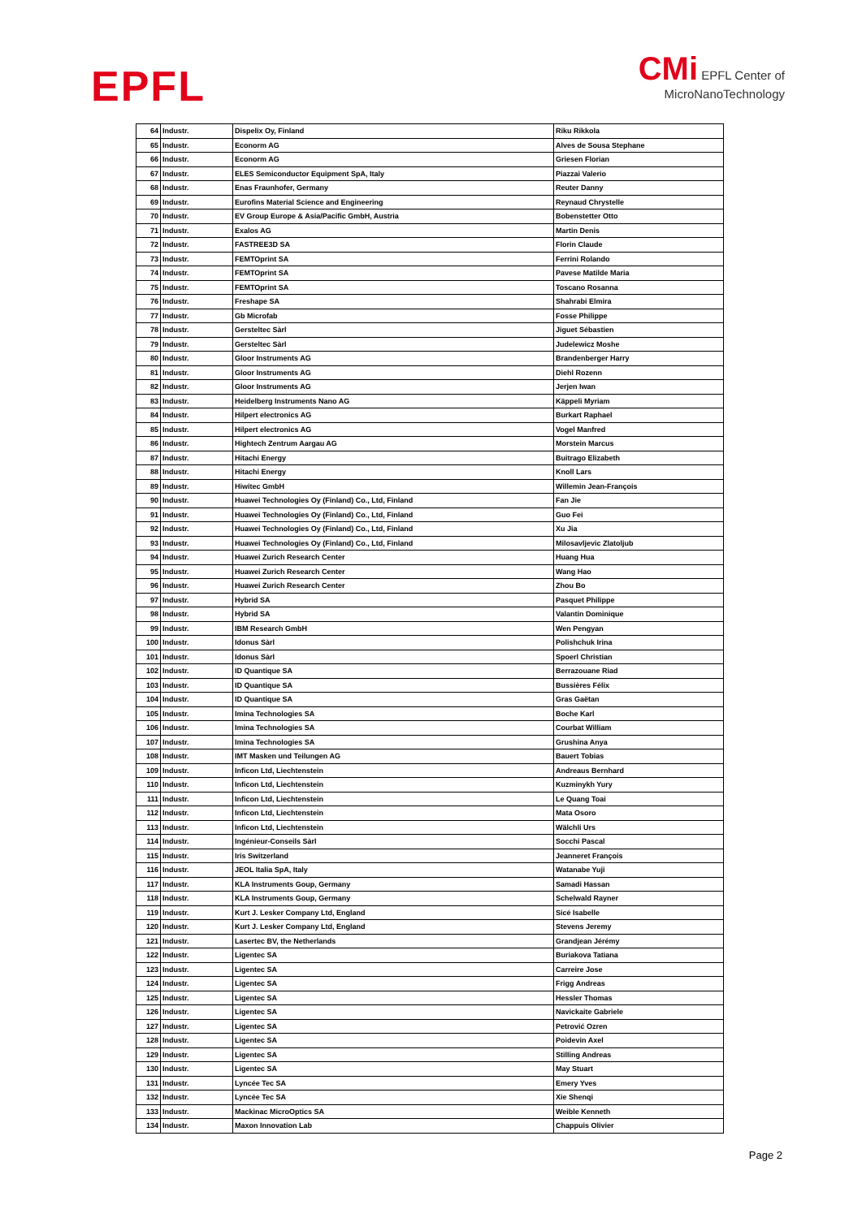EPFL
CMi EPFL Center of
MicroNanoTechnology
| 64 | Industr. | Dispelix Oy, Finland | Riku Rikkola |
| 65 | Industr. | Econorm AG | Alves de Sousa Stephane |
| 66 | Industr. | Econorm AG | Griesen Florian |
| 67 | Industr. | ELES Semiconductor Equipment SpA, Italy | Piazzai Valerio |
| 68 | Industr. | Enas Fraunhofer, Germany | Reuter Danny |
| 69 | Industr. | Eurofins Material Science and Engineering | Reynaud Chrystelle |
| 70 | Industr. | EV Group Europe & Asia/Pacific GmbH, Austria | Bobenstetter Otto |
| 71 | Industr. | Exalos AG | Martin Denis |
| 72 | Industr. | FASTREE3D SA | Florin Claude |
| 73 | Industr. | FEMTOprint SA | Ferrini Rolando |
| 74 | Industr. | FEMTOprint SA | Pavese Matilde Maria |
| 75 | Industr. | FEMTOprint SA | Toscano Rosanna |
| 76 | Industr. | Freshape SA | Shahrabi Elmira |
| 77 | Industr. | Gb Microfab | Fosse Philippe |
| 78 | Industr. | Gersteltec Sàrl | Jiguet Sébastien |
| 79 | Industr. | Gersteltec Sàrl | Judelewicz Moshe |
| 80 | Industr. | Gloor Instruments AG | Brandenberger Harry |
| 81 | Industr. | Gloor Instruments AG | Diehl Rozenn |
| 82 | Industr. | Gloor Instruments AG | Jerjen Iwan |
| 83 | Industr. | Heidelberg Instruments Nano AG | Käppeli Myriam |
| 84 | Industr. | Hilpert electronics AG | Burkart Raphael |
| 85 | Industr. | Hilpert electronics AG | Vogel Manfred |
| 86 | Industr. | Hightech Zentrum Aargau AG | Morstein Marcus |
| 87 | Industr. | Hitachi Energy | Buitrago Elizabeth |
| 88 | Industr. | Hitachi Energy | Knoll Lars |
| 89 | Industr. | Hiwitec GmbH | Willemin Jean-François |
| 90 | Industr. | Huawei Technologies Oy (Finland) Co., Ltd, Finland | Fan Jie |
| 91 | Industr. | Huawei Technologies Oy (Finland) Co., Ltd, Finland | Guo Fei |
| 92 | Industr. | Huawei Technologies Oy (Finland) Co., Ltd, Finland | Xu Jia |
| 93 | Industr. | Huawei Technologies Oy (Finland) Co., Ltd, Finland | Milosavljevic Zlatoljub |
| 94 | Industr. | Huawei Zurich Research Center | Huang Hua |
| 95 | Industr. | Huawei Zurich Research Center | Wang Hao |
| 96 | Industr. | Huawei Zurich Research Center | Zhou Bo |
| 97 | Industr. | Hybrid SA | Pasquet Philippe |
| 98 | Industr. | Hybrid SA | Valantin Dominique |
| 99 | Industr. | IBM Research GmbH | Wen Pengyan |
| 100 | Industr. | Idonus Sàrl | Polishchuk Irina |
| 101 | Industr. | Idonus Sàrl | Spoerl Christian |
| 102 | Industr. | ID Quantique SA | Berrazouane Riad |
| 103 | Industr. | ID Quantique SA | Bussières Félix |
| 104 | Industr. | ID Quantique SA | Gras Gaëtan |
| 105 | Industr. | Imina Technologies SA | Boche Karl |
| 106 | Industr. | Imina Technologies SA | Courbat William |
| 107 | Industr. | Imina Technologies SA | Grushina Anya |
| 108 | Industr. | IMT Masken und Teilungen AG | Bauert Tobias |
| 109 | Industr. | Inficon Ltd, Liechtenstein | Andreaus Bernhard |
| 110 | Industr. | Inficon Ltd, Liechtenstein | Kuzminykh Yury |
| 111 | Industr. | Inficon Ltd, Liechtenstein | Le Quang Toai |
| 112 | Industr. | Inficon Ltd, Liechtenstein | Mata Osoro |
| 113 | Industr. | Inficon Ltd, Liechtenstein | Wälchli Urs |
| 114 | Industr. | Ingénieur-Conseils Sàrl | Socchi Pascal |
| 115 | Industr. | Iris Switzerland | Jeanneret François |
| 116 | Industr. | JEOL Italia SpA, Italy | Watanabe Yuji |
| 117 | Industr. | KLA Instruments Goup, Germany | Samadi Hassan |
| 118 | Industr. | KLA Instruments Goup, Germany | Schelwald Rayner |
| 119 | Industr. | Kurt J. Lesker Company Ltd, England | Sicé Isabelle |
| 120 | Industr. | Kurt J. Lesker Company Ltd, England | Stevens Jeremy |
| 121 | Industr. | Lasertec BV, the Netherlands | Grandjean Jérémy |
| 122 | Industr. | Ligentec SA | Buriakova Tatiana |
| 123 | Industr. | Ligentec SA | Carreire Jose |
| 124 | Industr. | Ligentec SA | Frigg Andreas |
| 125 | Industr. | Ligentec SA | Hessler Thomas |
| 126 | Industr. | Ligentec SA | Navickaite Gabriele |
| 127 | Industr. | Ligentec SA | Petrović Ozren |
| 128 | Industr. | Ligentec SA | Poidevin Axel |
| 129 | Industr. | Ligentec SA | Stilling Andreas |
| 130 | Industr. | Ligentec SA | May Stuart |
| 131 | Industr. | Lyncée Tec SA | Emery Yves |
| 132 | Industr. | Lyncée Tec SA | Xie Shenqi |
| 133 | Industr. | Mackinac MicroOptics SA | Weible Kenneth |
| 134 | Industr. | Maxon Innovation Lab | Chappuis Olivier |
Page 2